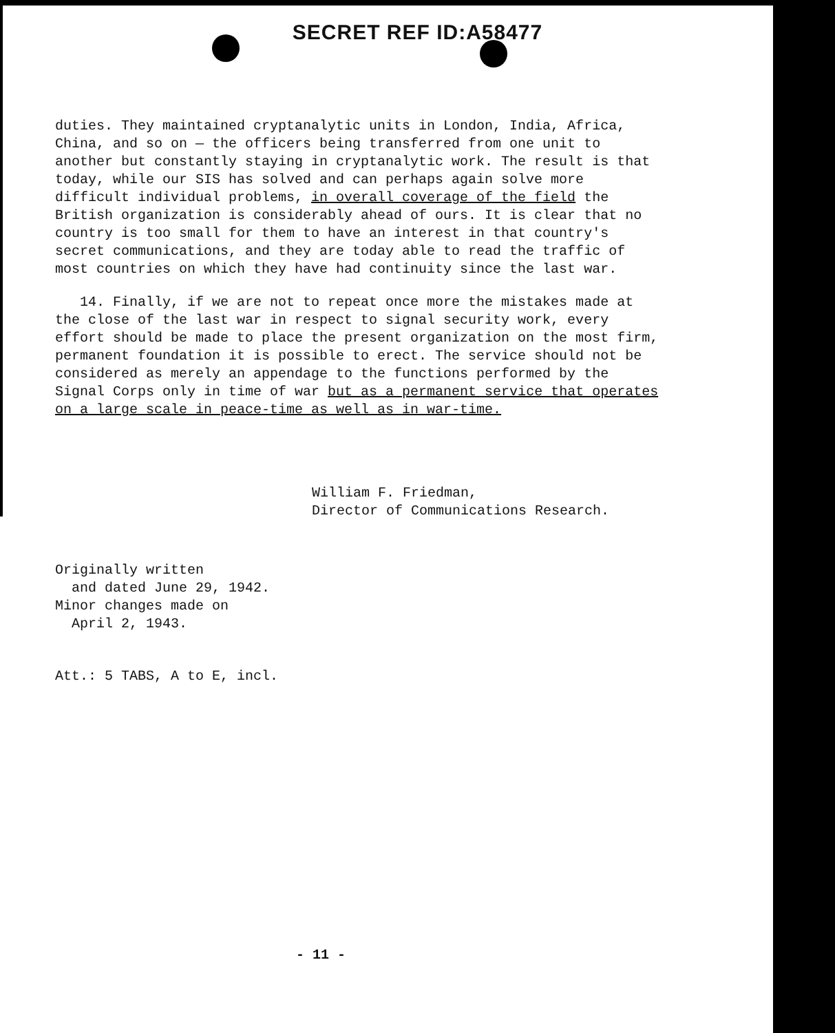SECRET REF ID:A58477
duties. They maintained cryptanalytic units in London, India, Africa, China, and so on — the officers being transferred from one unit to another but constantly staying in cryptanalytic work. The result is that today, while our SIS has solved and can perhaps again solve more difficult individual problems, in overall coverage of the field the British organization is considerably ahead of ours. It is clear that no country is too small for them to have an interest in that country's secret communications, and they are today able to read the traffic of most countries on which they have had continuity since the last war.
14. Finally, if we are not to repeat once more the mistakes made at the close of the last war in respect to signal security work, every effort should be made to place the present organization on the most firm, permanent foundation it is possible to erect. The service should not be considered as merely an appendage to the functions performed by the Signal Corps only in time of war but as a permanent service that operates on a large scale in peace-time as well as in war-time.
William F. Friedman,
Director of Communications Research.
Originally written
and dated June 29, 1942.
Minor changes made on
April 2, 1943.
Att.: 5 TABS, A to E, incl.
- 11 -